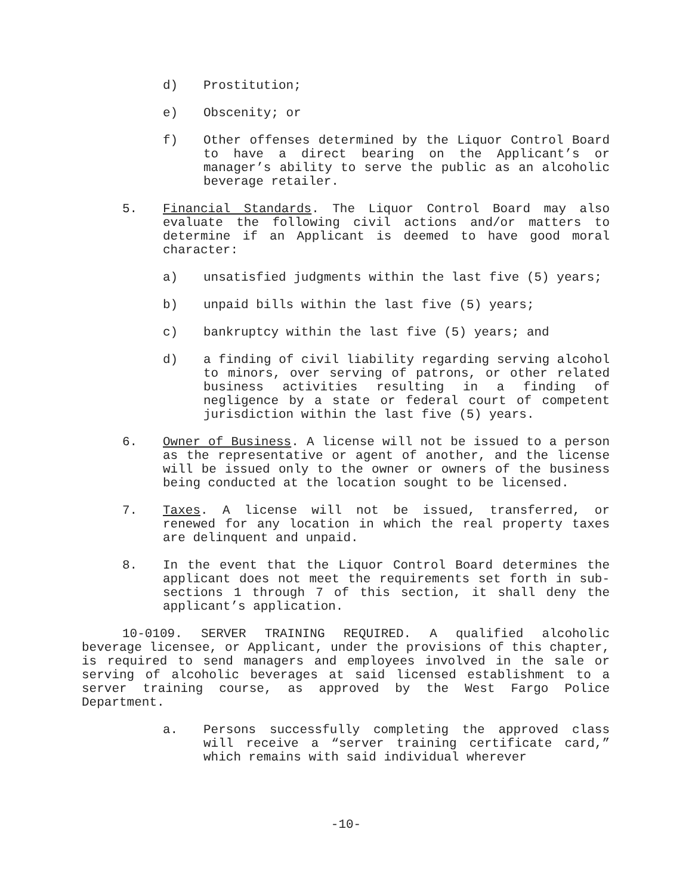d) Prostitution;
e) Obscenity; or
f) Other offenses determined by the Liquor Control Board to have a direct bearing on the Applicant’s or manager’s ability to serve the public as an alcoholic beverage retailer.
5. Financial Standards. The Liquor Control Board may also evaluate the following civil actions and/or matters to determine if an Applicant is deemed to have good moral character:
a) unsatisfied judgments within the last five (5) years;
b) unpaid bills within the last five (5) years;
c) bankruptcy within the last five (5) years; and
d) a finding of civil liability regarding serving alcohol to minors, over serving of patrons, or other related business activities resulting in a finding of negligence by a state or federal court of competent jurisdiction within the last five (5) years.
6. Owner of Business. A license will not be issued to a person as the representative or agent of another, and the license will be issued only to the owner or owners of the business being conducted at the location sought to be licensed.
7. Taxes. A license will not be issued, transferred, or renewed for any location in which the real property taxes are delinquent and unpaid.
8. In the event that the Liquor Control Board determines the applicant does not meet the requirements set forth in sub-sections 1 through 7 of this section, it shall deny the applicant’s application.
10-0109. SERVER TRAINING REQUIRED. A qualified alcoholic beverage licensee, or Applicant, under the provisions of this chapter, is required to send managers and employees involved in the sale or serving of alcoholic beverages at said licensed establishment to a server training course, as approved by the West Fargo Police Department.
a. Persons successfully completing the approved class will receive a “server training certificate card,” which remains with said individual wherever
-10-